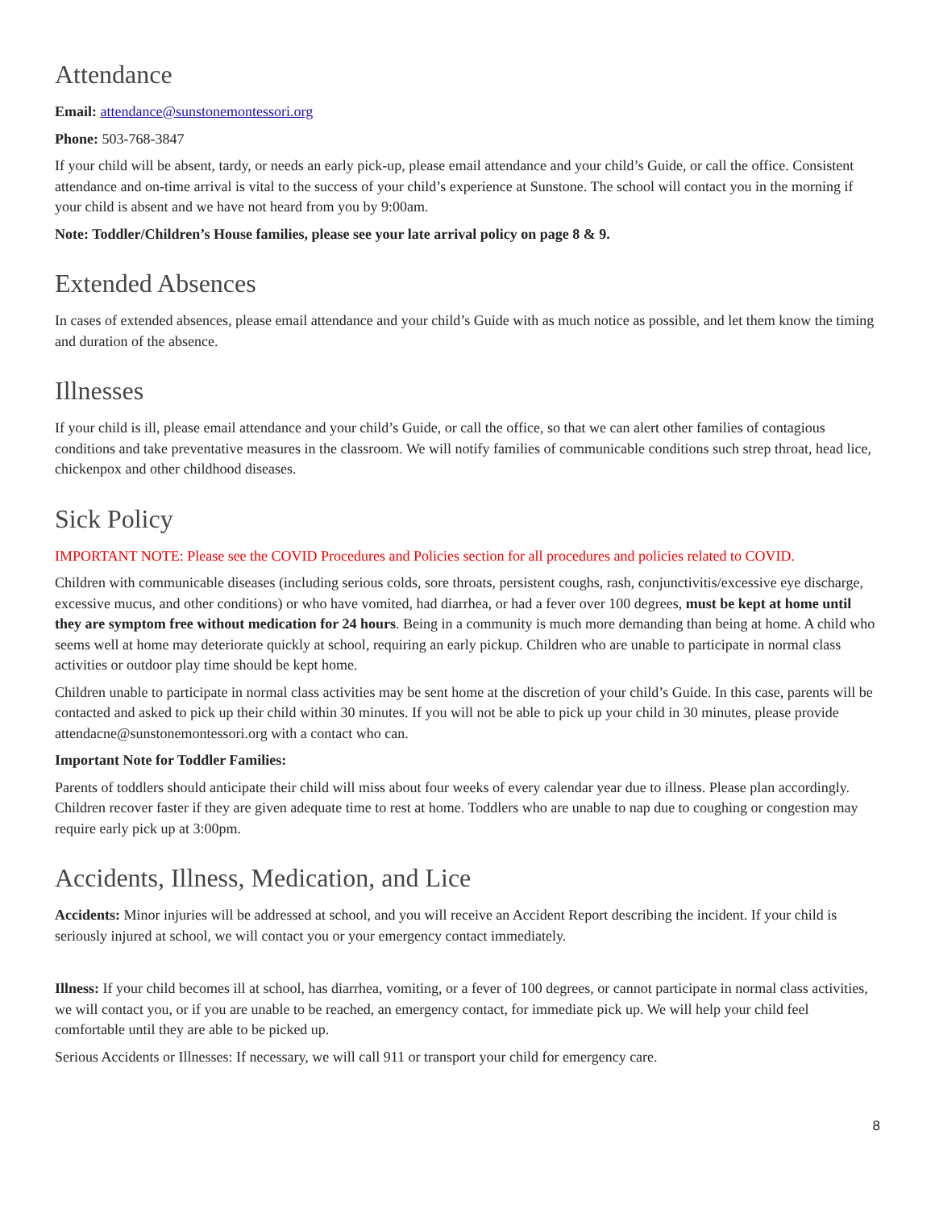Attendance
Email: attendance@sunstonemontessori.org
Phone: 503-768-3847
If your child will be absent, tardy, or needs an early pick-up, please email attendance and your child’s Guide, or call the office. Consistent attendance and on-time arrival is vital to the success of your child’s experience at Sunstone. The school will contact you in the morning if your child is absent and we have not heard from you by 9:00am.
Note: Toddler/Children’s House families, please see your late arrival policy on page 8 & 9.
Extended Absences
In cases of extended absences, please email attendance and your child’s Guide with as much notice as possible, and let them know the timing and duration of the absence.
Illnesses
If your child is ill, please email attendance and your child’s Guide, or call the office, so that we can alert other families of contagious conditions and take preventative measures in the classroom. We will notify families of communicable conditions such strep throat, head lice, chickenpox and other childhood diseases.
Sick Policy
IMPORTANT NOTE: Please see the COVID Procedures and Policies section for all procedures and policies related to COVID.
Children with communicable diseases (including serious colds, sore throats, persistent coughs, rash, conjunctivitis/excessive eye discharge, excessive mucus, and other conditions) or who have vomited, had diarrhea, or had a fever over 100 degrees, must be kept at home until they are symptom free without medication for 24 hours. Being in a community is much more demanding than being at home. A child who seems well at home may deteriorate quickly at school, requiring an early pickup. Children who are unable to participate in normal class activities or outdoor play time should be kept home.
Children unable to participate in normal class activities may be sent home at the discretion of your child’s Guide. In this case, parents will be contacted and asked to pick up their child within 30 minutes. If you will not be able to pick up your child in 30 minutes, please provide attendacne@sunstonemontessori.org with a contact who can.
Important Note for Toddler Families:
Parents of toddlers should anticipate their child will miss about four weeks of every calendar year due to illness. Please plan accordingly. Children recover faster if they are given adequate time to rest at home. Toddlers who are unable to nap due to coughing or congestion may require early pick up at 3:00pm.
Accidents, Illness, Medication, and Lice
Accidents: Minor injuries will be addressed at school, and you will receive an Accident Report describing the incident. If your child is seriously injured at school, we will contact you or your emergency contact immediately.
Illness: If your child becomes ill at school, has diarrhea, vomiting, or a fever of 100 degrees, or cannot participate in normal class activities, we will contact you, or if you are unable to be reached, an emergency contact, for immediate pick up. We will help your child feel comfortable until they are able to be picked up.
Serious Accidents or Illnesses: If necessary, we will call 911 or transport your child for emergency care.
8